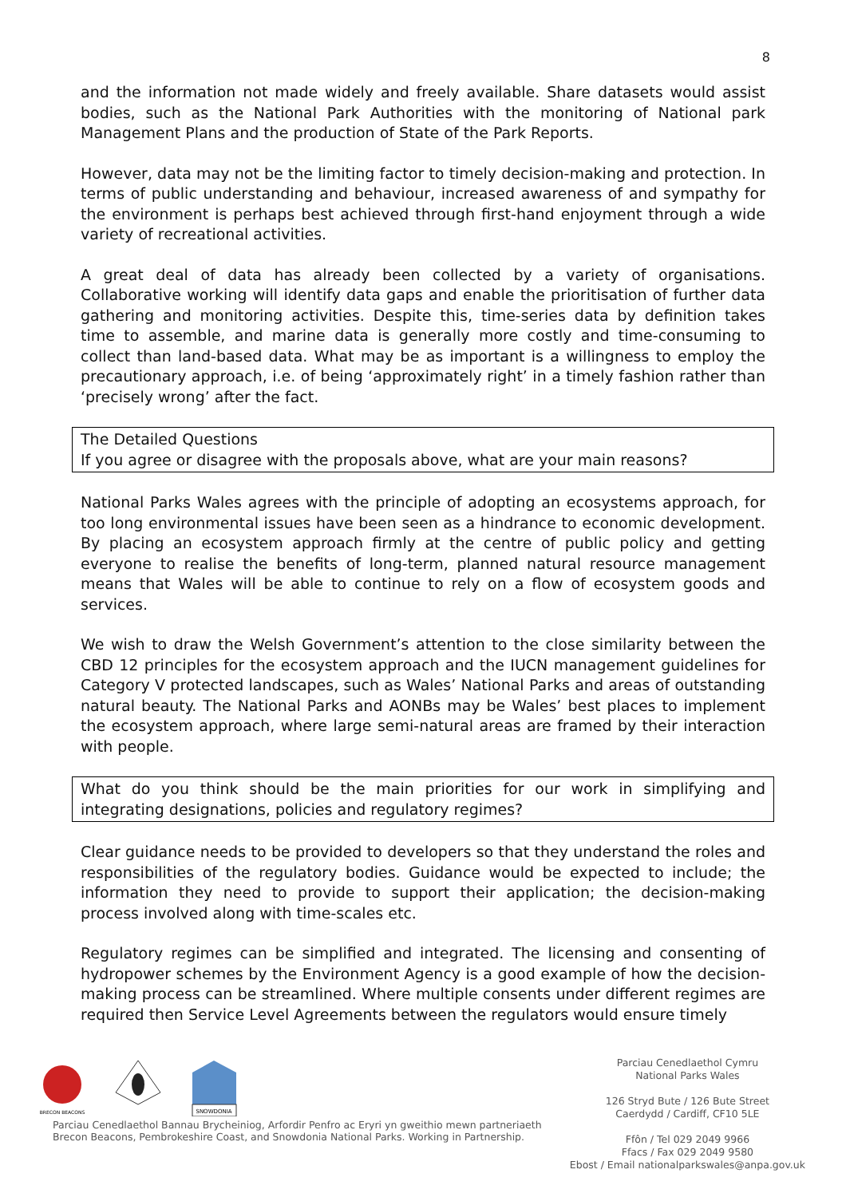8
and the information not made widely and freely available. Share datasets would assist bodies, such as the National Park Authorities with the monitoring of National park Management Plans and the production of State of the Park Reports.
However, data may not be the limiting factor to timely decision-making and protection. In terms of public understanding and behaviour, increased awareness of and sympathy for the environment is perhaps best achieved through first-hand enjoyment through a wide variety of recreational activities.
A great deal of data has already been collected by a variety of organisations. Collaborative working will identify data gaps and enable the prioritisation of further data gathering and monitoring activities. Despite this, time-series data by definition takes time to assemble, and marine data is generally more costly and time-consuming to collect than land-based data. What may be as important is a willingness to employ the precautionary approach, i.e. of being ‘approximately right’ in a timely fashion rather than ‘precisely wrong’ after the fact.
The Detailed Questions
If you agree or disagree with the proposals above, what are your main reasons?
National Parks Wales agrees with the principle of adopting an ecosystems approach, for too long environmental issues have been seen as a hindrance to economic development. By placing an ecosystem approach firmly at the centre of public policy and getting everyone to realise the benefits of long-term, planned natural resource management means that Wales will be able to continue to rely on a flow of ecosystem goods and services.
We wish to draw the Welsh Government’s attention to the close similarity between the CBD 12 principles for the ecosystem approach and the IUCN management guidelines for Category V protected landscapes, such as Wales’ National Parks and areas of outstanding natural beauty. The National Parks and AONBs may be Wales’ best places to implement the ecosystem approach, where large semi-natural areas are framed by their interaction with people.
What do you think should be the main priorities for our work in simplifying and integrating designations, policies and regulatory regimes?
Clear guidance needs to be provided to developers so that they understand the roles and responsibilities of the regulatory bodies. Guidance would be expected to include; the information they need to provide to support their application; the decision-making process involved along with time-scales etc.
Regulatory regimes can be simplified and integrated. The licensing and consenting of hydropower schemes by the Environment Agency is a good example of how the decision-making process can be streamlined. Where multiple consents under different regimes are required then Service Level Agreements between the regulators would ensure timely
BRECON BEACONS
SNOWDONIA
Parciau Cenedlaethol Bannau Brycheiniog, Arfordir Penfro ac Eryri yn gweithio mewn partneriaeth
Brecon Beacons, Pembrokeshire Coast, and Snowdonia National Parks. Working in Partnership.
Parciau Cenedlaethol Cymru
National Parks Wales
126 Stryd Bute / 126 Bute Street
Caerdydd / Cardiff, CF10 5LE
Ffôn / Tel 029 2049 9966
Ffacs / Fax 029 2049 9580
Ebost / Email nationalparkswales@anpa.gov.uk